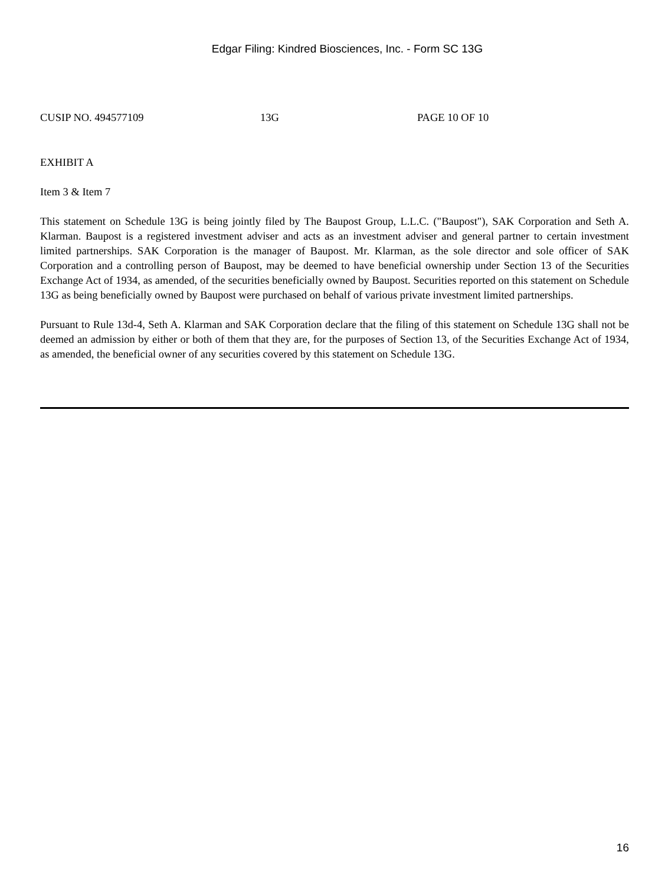Edgar Filing: Kindred Biosciences, Inc. - Form SC 13G
CUSIP NO. 494577109 13G PAGE 10 OF 10
EXHIBIT A
Item 3 & Item 7
This statement on Schedule 13G is being jointly filed by The Baupost Group, L.L.C. ("Baupost"), SAK Corporation and Seth A. Klarman. Baupost is a registered investment adviser and acts as an investment adviser and general partner to certain investment limited partnerships. SAK Corporation is the manager of Baupost. Mr. Klarman, as the sole director and sole officer of SAK Corporation and a controlling person of Baupost, may be deemed to have beneficial ownership under Section 13 of the Securities Exchange Act of 1934, as amended, of the securities beneficially owned by Baupost. Securities reported on this statement on Schedule 13G as being beneficially owned by Baupost were purchased on behalf of various private investment limited partnerships.
Pursuant to Rule 13d-4, Seth A. Klarman and SAK Corporation declare that the filing of this statement on Schedule 13G shall not be deemed an admission by either or both of them that they are, for the purposes of Section 13, of the Securities Exchange Act of 1934, as amended, the beneficial owner of any securities covered by this statement on Schedule 13G.
16